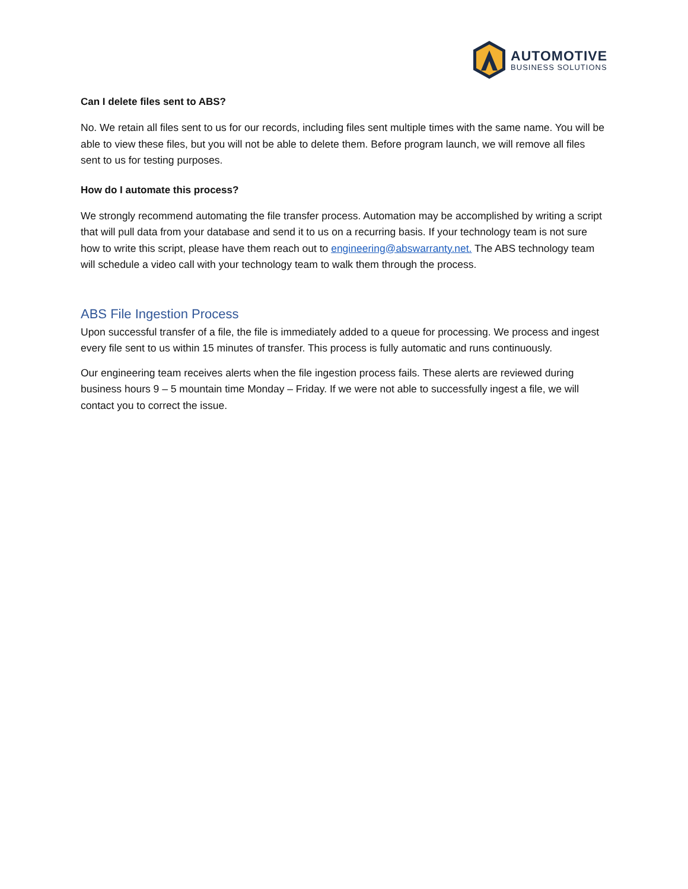AUTOMOTIVE
BUSINESS SOLUTIONS
Can I delete files sent to ABS?
No. We retain all files sent to us for our records, including files sent multiple times with the same name. You will be able to view these files, but you will not be able to delete them. Before program launch, we will remove all files sent to us for testing purposes.
How do I automate this process?
We strongly recommend automating the file transfer process. Automation may be accomplished by writing a script that will pull data from your database and send it to us on a recurring basis. If your technology team is not sure how to write this script, please have them reach out to engineering@abswarranty.net. The ABS technology team will schedule a video call with your technology team to walk them through the process.
ABS File Ingestion Process
Upon successful transfer of a file, the file is immediately added to a queue for processing. We process and ingest every file sent to us within 15 minutes of transfer. This process is fully automatic and runs continuously.
Our engineering team receives alerts when the file ingestion process fails. These alerts are reviewed during business hours 9 – 5 mountain time Monday – Friday. If we were not able to successfully ingest a file, we will contact you to correct the issue.